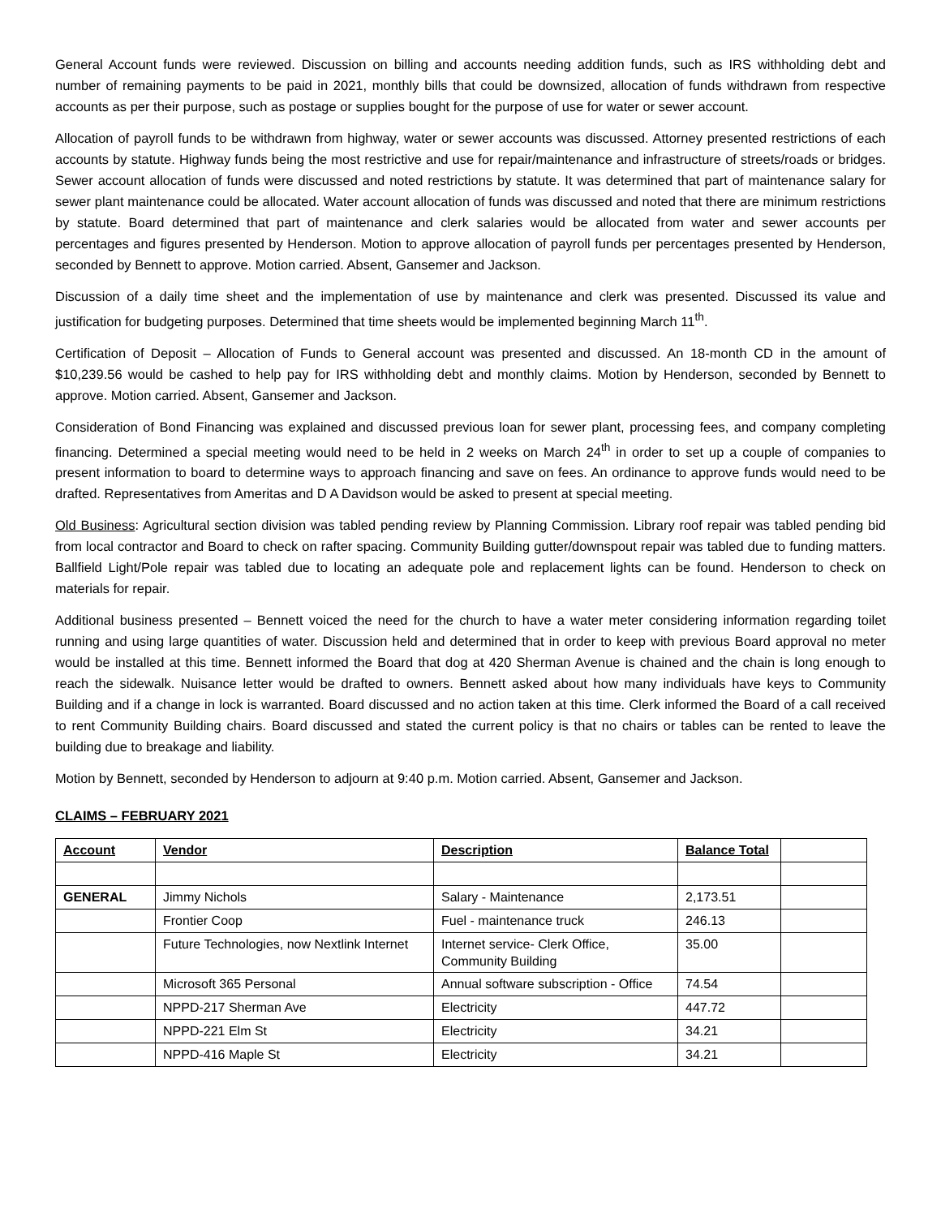General Account funds were reviewed. Discussion on billing and accounts needing addition funds, such as IRS withholding debt and number of remaining payments to be paid in 2021, monthly bills that could be downsized, allocation of funds withdrawn from respective accounts as per their purpose, such as postage or supplies bought for the purpose of use for water or sewer account.
Allocation of payroll funds to be withdrawn from highway, water or sewer accounts was discussed. Attorney presented restrictions of each accounts by statute. Highway funds being the most restrictive and use for repair/maintenance and infrastructure of streets/roads or bridges. Sewer account allocation of funds were discussed and noted restrictions by statute. It was determined that part of maintenance salary for sewer plant maintenance could be allocated. Water account allocation of funds was discussed and noted that there are minimum restrictions by statute. Board determined that part of maintenance and clerk salaries would be allocated from water and sewer accounts per percentages and figures presented by Henderson. Motion to approve allocation of payroll funds per percentages presented by Henderson, seconded by Bennett to approve. Motion carried. Absent, Gansemer and Jackson.
Discussion of a daily time sheet and the implementation of use by maintenance and clerk was presented. Discussed its value and justification for budgeting purposes. Determined that time sheets would be implemented beginning March 11<sup>th</sup>.
Certification of Deposit – Allocation of Funds to General account was presented and discussed. An 18-month CD in the amount of $10,239.56 would be cashed to help pay for IRS withholding debt and monthly claims. Motion by Henderson, seconded by Bennett to approve. Motion carried. Absent, Gansemer and Jackson.
Consideration of Bond Financing was explained and discussed previous loan for sewer plant, processing fees, and company completing financing. Determined a special meeting would need to be held in 2 weeks on March 24<sup>th</sup> in order to set up a couple of companies to present information to board to determine ways to approach financing and save on fees. An ordinance to approve funds would need to be drafted. Representatives from Ameritas and D A Davidson would be asked to present at special meeting.
Old Business: Agricultural section division was tabled pending review by Planning Commission. Library roof repair was tabled pending bid from local contractor and Board to check on rafter spacing. Community Building gutter/downspout repair was tabled due to funding matters. Ballfield Light/Pole repair was tabled due to locating an adequate pole and replacement lights can be found. Henderson to check on materials for repair.
Additional business presented – Bennett voiced the need for the church to have a water meter considering information regarding toilet running and using large quantities of water. Discussion held and determined that in order to keep with previous Board approval no meter would be installed at this time. Bennett informed the Board that dog at 420 Sherman Avenue is chained and the chain is long enough to reach the sidewalk. Nuisance letter would be drafted to owners. Bennett asked about how many individuals have keys to Community Building and if a change in lock is warranted. Board discussed and no action taken at this time. Clerk informed the Board of a call received to rent Community Building chairs. Board discussed and stated the current policy is that no chairs or tables can be rented to leave the building due to breakage and liability.
Motion by Bennett, seconded by Henderson to adjourn at 9:40 p.m. Motion carried. Absent, Gansemer and Jackson.
CLAIMS – FEBRUARY 2021
| Account | Vendor | Description | Balance Total | |
| --- | --- | --- | --- | --- |
| GENERAL | Jimmy Nichols | Salary - Maintenance | 2,173.51 | |
| | Frontier Coop | Fuel - maintenance truck | 246.13 | |
| | Future Technologies, now Nextlink Internet | Internet service- Clerk Office, Community Building | 35.00 | |
| | Microsoft 365 Personal | Annual software subscription - Office | 74.54 | |
| | NPPD-217 Sherman Ave | Electricity | 447.72 | |
| | NPPD-221 Elm St | Electricity | 34.21 | |
| | NPPD-416 Maple St | Electricity | 34.21 | |